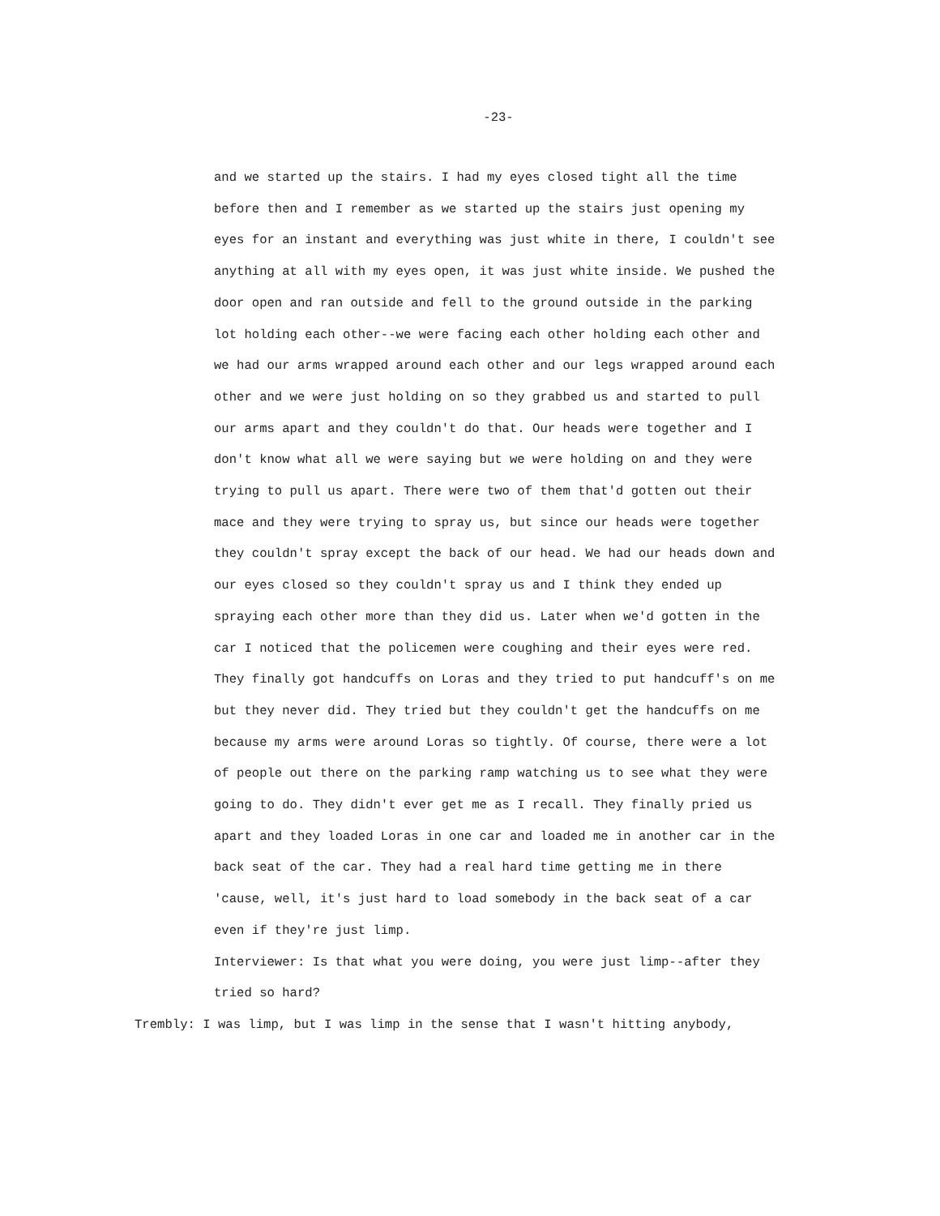-23-
and we started up the stairs. I had my eyes closed tight all the time
before then and I remember as we started up the stairs just opening my
eyes for an instant and everything was just white in there, I couldn't see
anything at all with my eyes open, it was just white inside. We pushed the
door open and ran outside and fell to the ground outside in the parking
lot holding each other--we were facing each other holding each other and
we had our arms wrapped around each other and our legs wrapped around each
other and we were just holding on so they grabbed us and started to pull
our arms apart and they couldn't do that. Our heads were together and I
don't know what all we were saying but we were holding on and they were
trying to pull us apart. There were two of them that'd gotten out their
mace and they were trying to spray us, but since our heads were together
they couldn't spray except the back of our head. We had our heads down and
our eyes closed so they couldn't spray us and I think they ended up
spraying each other more than they did us. Later when we'd gotten in the
car I noticed that the policemen were coughing and their eyes were red.
They finally got handcuffs on Loras and they tried to put handcuff's on me
but they never did. They tried but they couldn't get the handcuffs on me
because my arms were around Loras so tightly. Of course, there were a lot
of people out there on the parking ramp watching us to see what they were
going to do. They didn't ever get me as I recall. They finally pried us
apart and they loaded Loras in one car and loaded me in another car in the
back seat of the car. They had a real hard time getting me in there
'cause, well, it's just hard to load somebody in the back seat of a car
even if they're just limp.
Interviewer: Is that what you were doing, you were just limp--after they
tried so hard?
Trembly: I was limp, but I was limp in the sense that I wasn't hitting anybody,